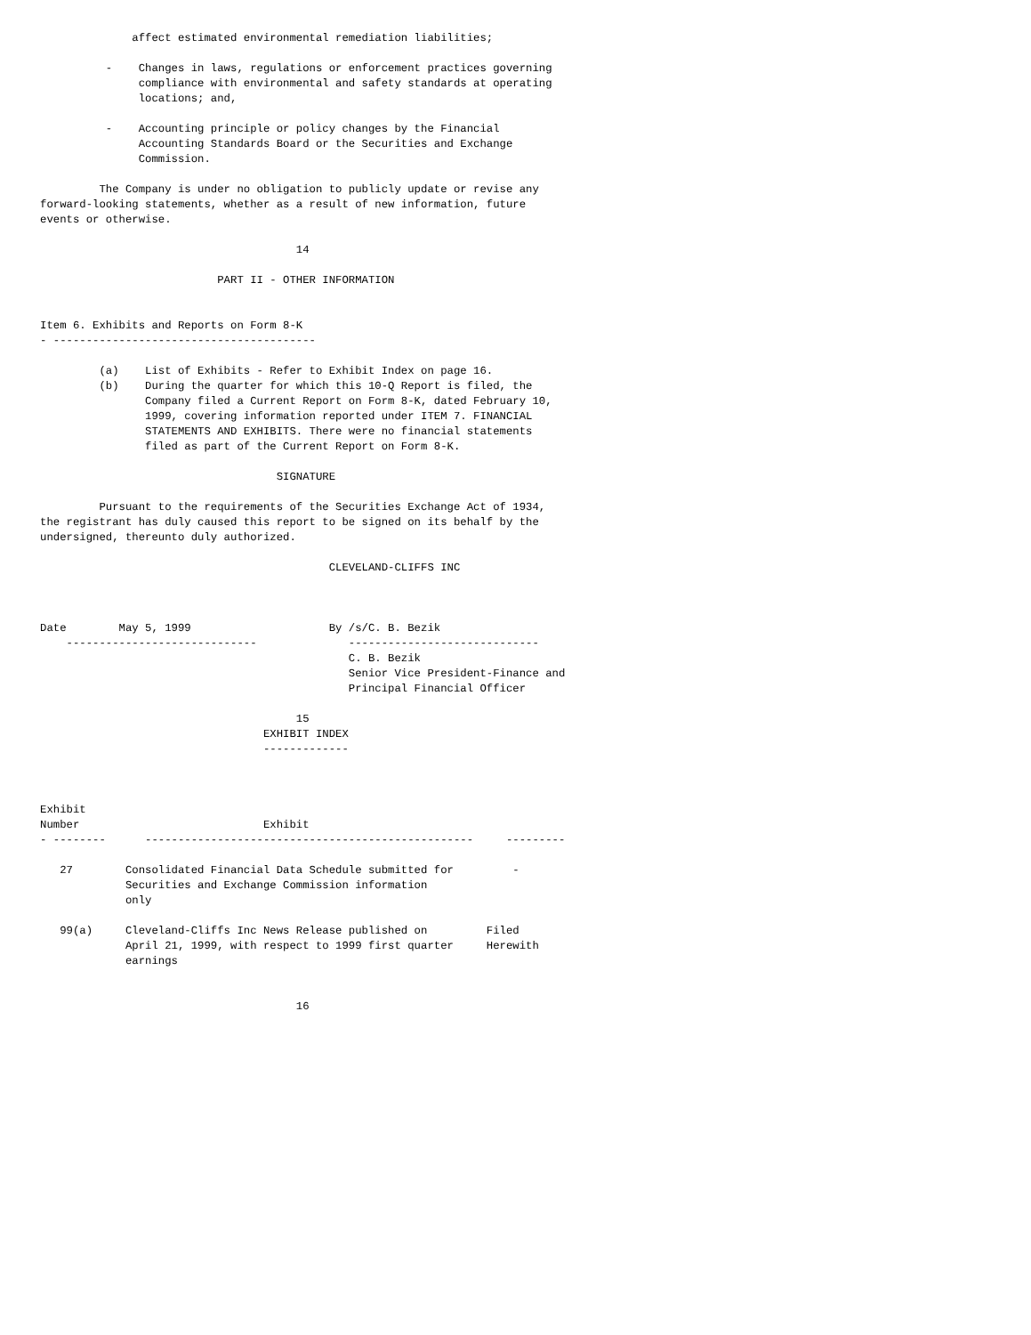affect estimated environmental remediation liabilities;

          -    Changes in laws, regulations or enforcement practices governing
               compliance with environmental and safety standards at operating
               locations; and,

          -    Accounting principle or policy changes by the Financial
               Accounting Standards Board or the Securities and Exchange
               Commission.

         The Company is under no obligation to publicly update or revise any
forward-looking statements, whether as a result of new information, future
events or otherwise.

                                       14

                           PART II - OTHER INFORMATION


Item 6. Exhibits and Reports on Form 8-K
- ----------------------------------------

         (a)    List of Exhibits - Refer to Exhibit Index on page 16.
         (b)    During the quarter for which this 10-Q Report is filed, the
                Company filed a Current Report on Form 8-K, dated February 10,
                1999, covering information reported under ITEM 7. FINANCIAL
                STATEMENTS AND EXHIBITS. There were no financial statements
                filed as part of the Current Report on Form 8-K.

                                    SIGNATURE

         Pursuant to the requirements of the Securities Exchange Act of 1934,
the registrant has duly caused this report to be signed on its behalf by the
undersigned, thereunto duly authorized.

                                            CLEVELAND-CLIFFS INC



Date        May 5, 1999                     By /s/C. B. Bezik
    -----------------------------              -----------------------------
                                               C. B. Bezik
                                               Senior Vice President-Finance and
                                               Principal Financial Officer

                                       15
                                  EXHIBIT INDEX
                                  -------------



Exhibit
Number                            Exhibit
- --------      --------------------------------------------------     ---------

   27        Consolidated Financial Data Schedule submitted for         -
             Securities and Exchange Commission information
             only

   99(a)     Cleveland-Cliffs Inc News Release published on         Filed
             April 21, 1999, with respect to 1999 first quarter     Herewith
             earnings


                                       16